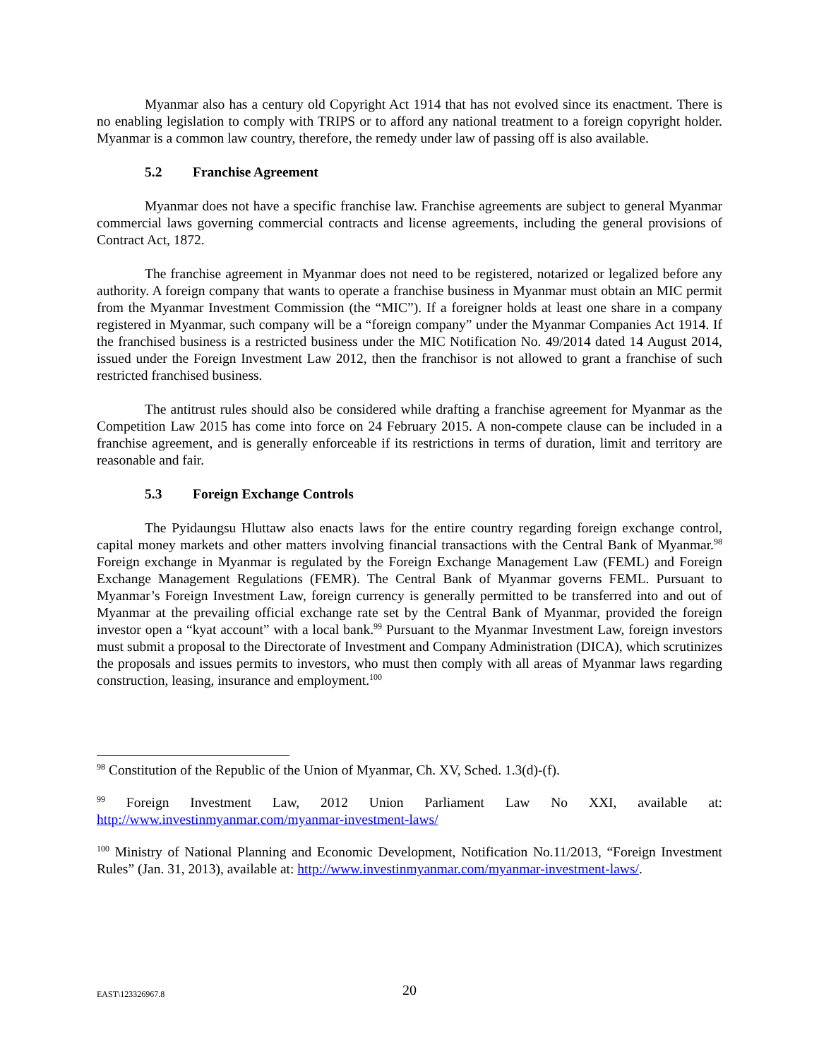Myanmar also has a century old Copyright Act 1914 that has not evolved since its enactment. There is no enabling legislation to comply with TRIPS or to afford any national treatment to a foreign copyright holder. Myanmar is a common law country, therefore, the remedy under law of passing off is also available.
5.2 Franchise Agreement
Myanmar does not have a specific franchise law. Franchise agreements are subject to general Myanmar commercial laws governing commercial contracts and license agreements, including the general provisions of Contract Act, 1872.
The franchise agreement in Myanmar does not need to be registered, notarized or legalized before any authority. A foreign company that wants to operate a franchise business in Myanmar must obtain an MIC permit from the Myanmar Investment Commission (the “MIC”). If a foreigner holds at least one share in a company registered in Myanmar, such company will be a “foreign company” under the Myanmar Companies Act 1914. If the franchised business is a restricted business under the MIC Notification No. 49/2014 dated 14 August 2014, issued under the Foreign Investment Law 2012, then the franchisor is not allowed to grant a franchise of such restricted franchised business.
The antitrust rules should also be considered while drafting a franchise agreement for Myanmar as the Competition Law 2015 has come into force on 24 February 2015. A non-compete clause can be included in a franchise agreement, and is generally enforceable if its restrictions in terms of duration, limit and territory are reasonable and fair.
5.3 Foreign Exchange Controls
The Pyidaungsu Hluttaw also enacts laws for the entire country regarding foreign exchange control, capital money markets and other matters involving financial transactions with the Central Bank of Myanmar.<sup>98</sup> Foreign exchange in Myanmar is regulated by the Foreign Exchange Management Law (FEML) and Foreign Exchange Management Regulations (FEMR). The Central Bank of Myanmar governs FEML. Pursuant to Myanmar’s Foreign Investment Law, foreign currency is generally permitted to be transferred into and out of Myanmar at the prevailing official exchange rate set by the Central Bank of Myanmar, provided the foreign investor open a “kyat account” with a local bank.<sup>99</sup> Pursuant to the Myanmar Investment Law, foreign investors must submit a proposal to the Directorate of Investment and Company Administration (DICA), which scrutinizes the proposals and issues permits to investors, who must then comply with all areas of Myanmar laws regarding construction, leasing, insurance and employment.<sup>100</sup>
<sup>98</sup> Constitution of the Republic of the Union of Myanmar, Ch. XV, Sched. 1.3(d)-(f).
<sup>99</sup> Foreign Investment Law, 2012 Union Parliament Law No XXI, available at: http://www.investinmyanmar.com/myanmar-investment-laws/
<sup>100</sup> Ministry of National Planning and Economic Development, Notification No.11/2013, “Foreign Investment Rules” (Jan. 31, 2013), available at: http://www.investinmyanmar.com/myanmar-investment-laws/.
EAST\123326967.8
20